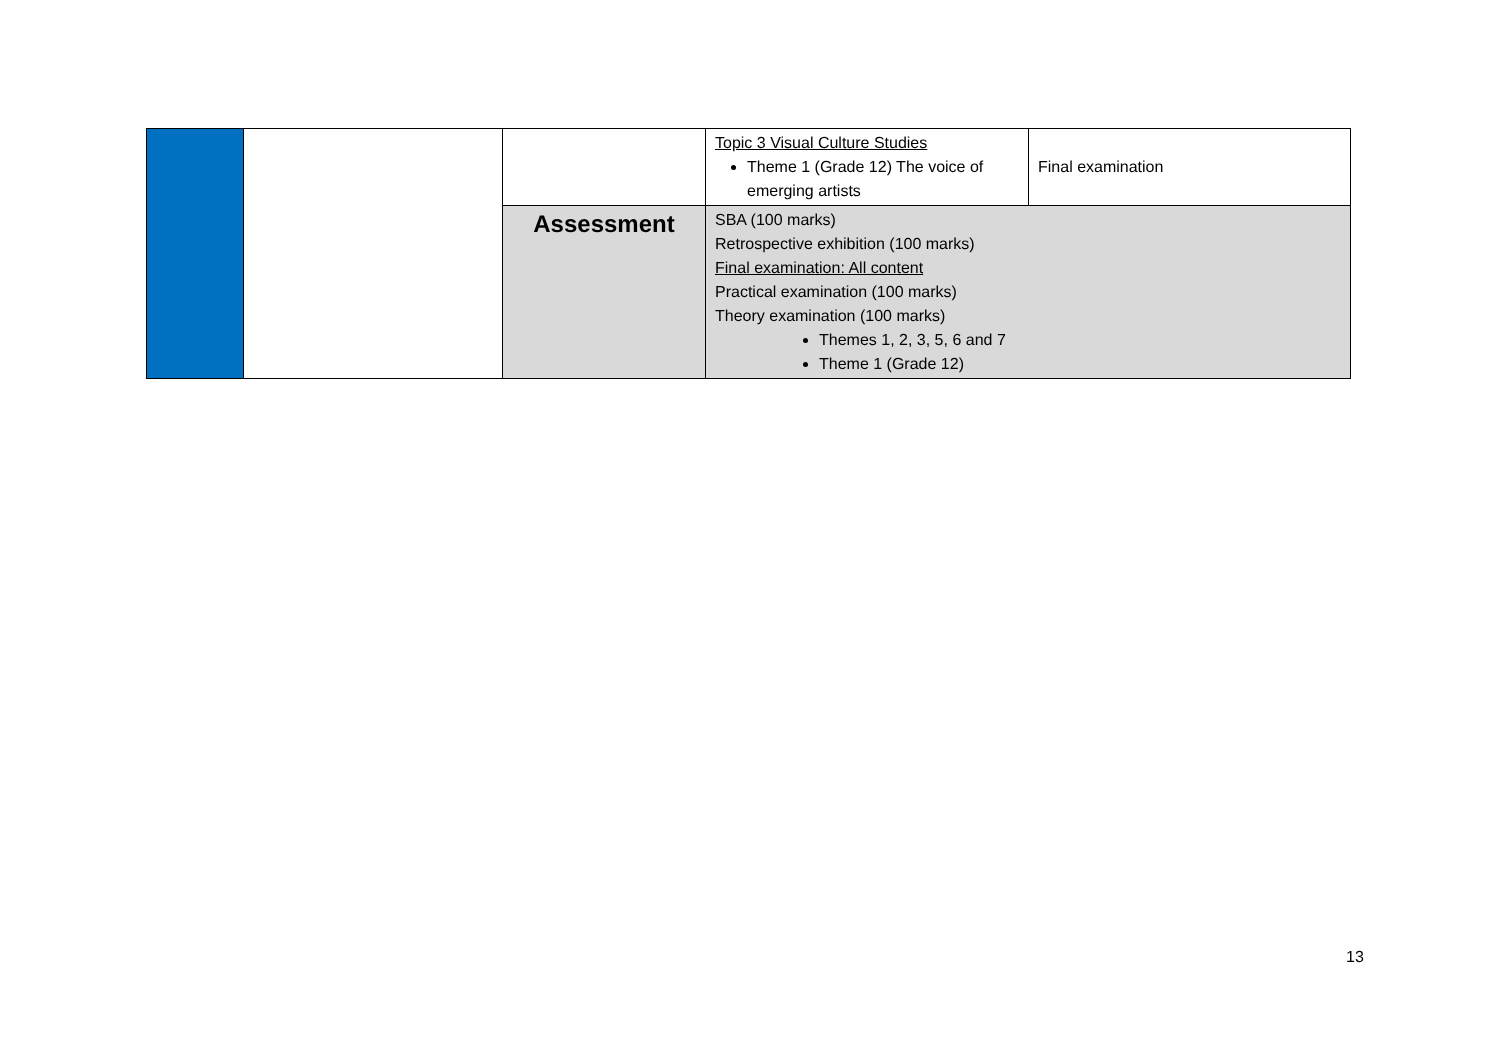| | | | Topic 3 Visual Culture Studies Theme 1 (Grade 12) The voice of emerging artists | Final examination |
| | | Assessment | SBA (100 marks) Retrospective exhibition (100 marks) Final examination: All content Practical examination (100 marks) Theory examination (100 marks) Themes 1, 2, 3, 5, 6 and 7 Theme 1 (Grade 12) | |
13